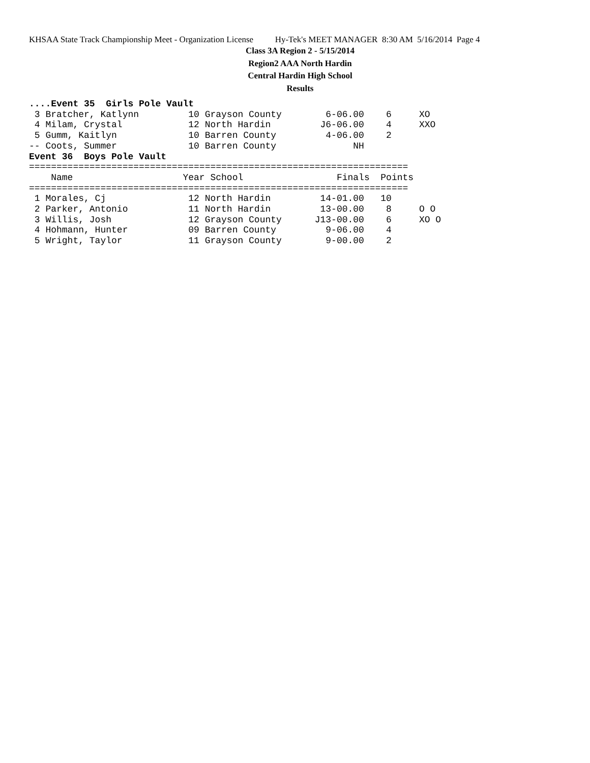KHSAA State Track Championship Meet - Organization License Hy-Tek's MEET MANAGER 8:30 AM 5/16/2014 Page 4
Class 3A Region 2 - 5/15/2014
Region2 AAA North Hardin
Central Hardin High School
Results
....Event 35  Girls Pole Vault
 3 Bratcher, Katlynn         10 Grayson County        6-06.00    6     XO
 4 Milam, Crystal            12 North Hardin         J6-06.00    4     XXO
 5 Gumm, Kaitlyn             10 Barren County         4-06.00    2
-- Coots, Summer             10 Barren County              NH
Event 36  Boys Pole Vault
=====================================================================
    Name                    Year School                 Finals  Points
=====================================================================
 1 Morales, Cj               12 North Hardin         14-01.00   10
 2 Parker, Antonio           11 North Hardin         13-00.00    8     O O
 3 Willis, Josh              12 Grayson County      J13-00.00    6     XO O
 4 Hohmann, Hunter           09 Barren County         9-06.00    4
 5 Wright, Taylor            11 Grayson County        9-00.00    2